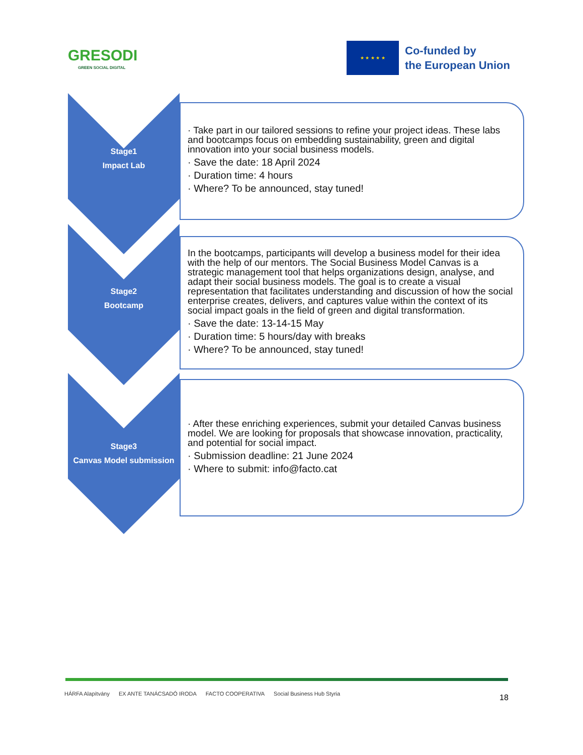GRESODI
GREEN SOCIAL DIGITAL
★ ★ ★ ★ ★
Co-funded by
the European Union
Stage1
Impact Lab
· Take part in our tailored sessions to refine your project ideas. These labs and bootcamps focus on embedding sustainability, green and digital innovation into your social business models.
· Save the date: 18 April 2024
· Duration time: 4 hours
· Where? To be announced, stay tuned!
Stage2
Bootcamp
In the bootcamps, participants will develop a business model for their idea with the help of our mentors. The Social Business Model Canvas is a strategic management tool that helps organizations design, analyse, and adapt their social business models. The goal is to create a visual representation that facilitates understanding and discussion of how the social enterprise creates, delivers, and captures value within the context of its social impact goals in the field of green and digital transformation.
· Save the date: 13-14-15 May
· Duration time: 5 hours/day with breaks
· Where? To be announced, stay tuned!
Stage3
Canvas Model submission
· After these enriching experiences, submit your detailed Canvas business model. We are looking for proposals that showcase innovation, practicality, and potential for social impact.
· Submission deadline: 21 June 2024
· Where to submit: info@facto.cat
HÁRFA Alapítvány EX ANTE TANÁCSADÓ IRODA FACTO COOPERATIVA Social Business Hub Styria
18